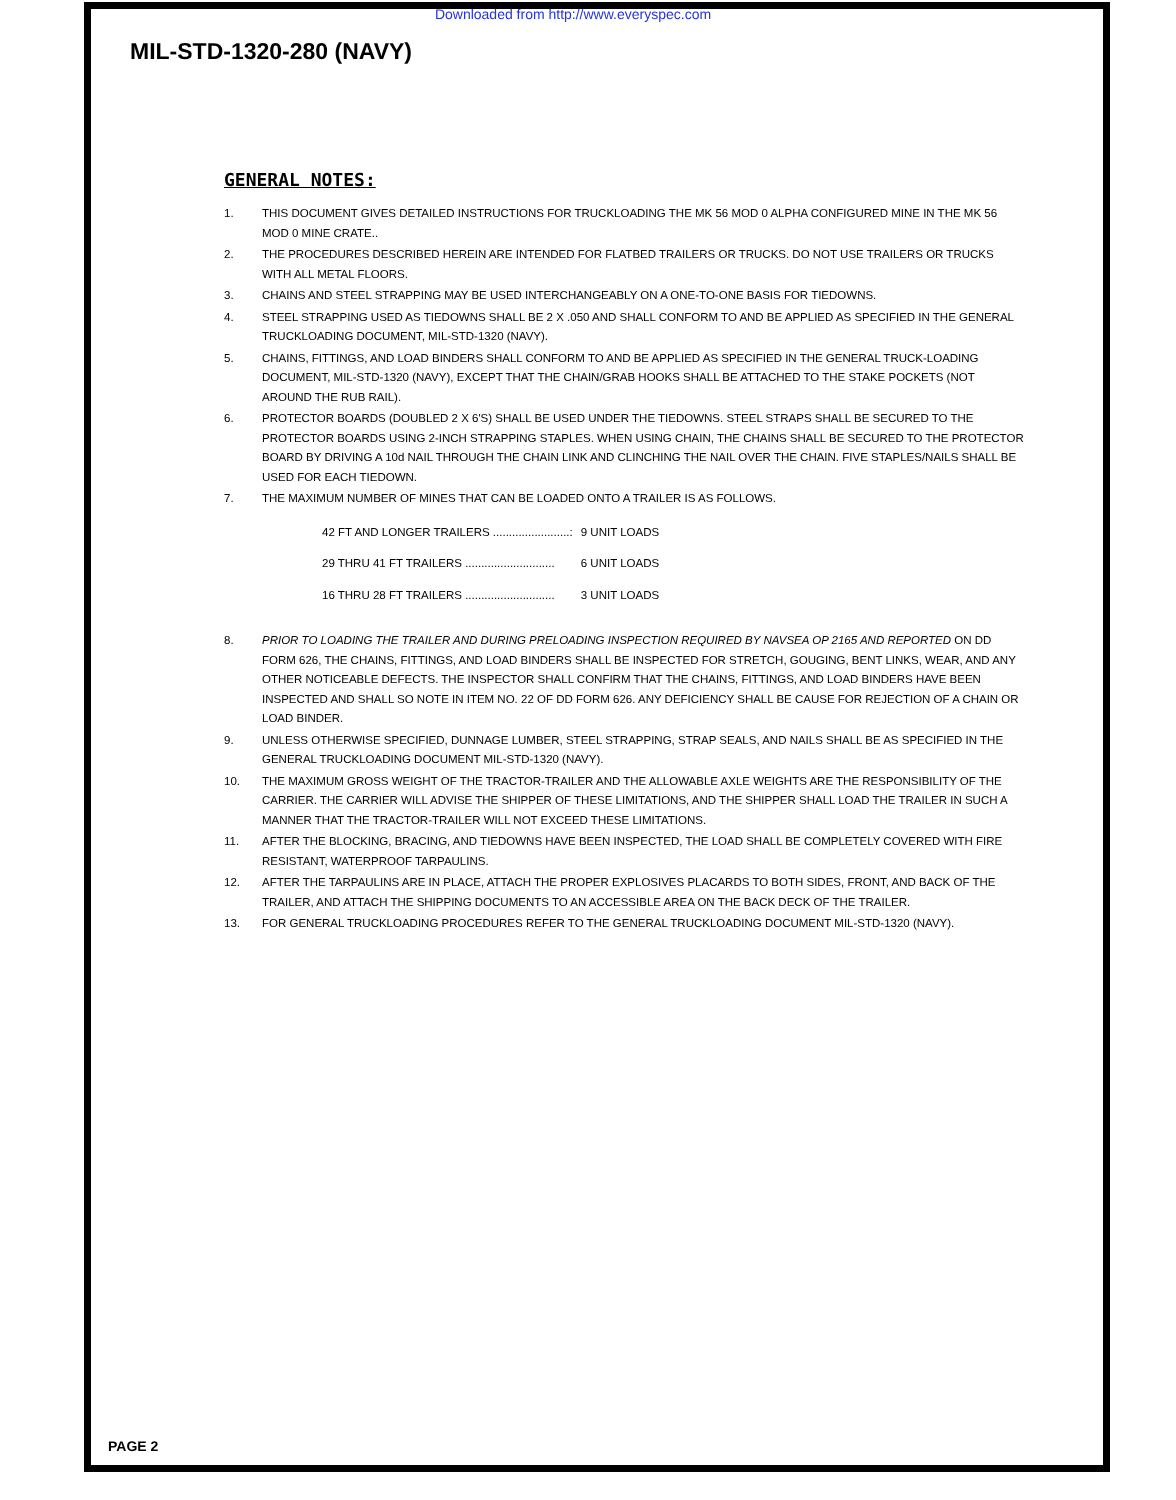Downloaded from http://www.everyspec.com
MIL-STD-1320-280 (NAVY)
GENERAL NOTES:
1. THIS DOCUMENT GIVES DETAILED INSTRUCTIONS FOR TRUCKLOADING THE MK 56 MOD 0 ALPHA CONFIGURED MINE IN THE MK 56 MOD 0 MINE CRATE..
2. THE PROCEDURES DESCRIBED HEREIN ARE INTENDED FOR FLATBED TRAILERS OR TRUCKS. DO NOT USE TRAILERS OR TRUCKS WITH ALL METAL FLOORS.
3. CHAINS AND STEEL STRAPPING MAY BE USED INTERCHANGEABLY ON A ONE-TO-ONE BASIS FOR TIEDOWNS.
4. STEEL STRAPPING USED AS TIEDOWNS SHALL BE 2 X .050 AND SHALL CONFORM TO AND BE APPLIED AS SPECIFIED IN THE GENERAL TRUCKLOADING DOCUMENT, MIL-STD-1320 (NAVY).
5. CHAINS, FITTINGS, AND LOAD BINDERS SHALL CONFORM TO AND BE APPLIED AS SPECIFIED IN THE GENERAL TRUCK-LOADING DOCUMENT, MIL-STD-1320 (NAVY), EXCEPT THAT THE CHAIN/GRAB HOOKS SHALL BE ATTACHED TO THE STAKE POCKETS (NOT AROUND THE RUB RAIL).
6. PROTECTOR BOARDS (DOUBLED 2 X 6'S) SHALL BE USED UNDER THE TIEDOWNS. STEEL STRAPS SHALL BE SECURED TO THE PROTECTOR BOARDS USING 2-INCH STRAPPING STAPLES. WHEN USING CHAIN, THE CHAINS SHALL BE SECURED TO THE PROTECTOR BOARD BY DRIVING A 10d NAIL THROUGH THE CHAIN LINK AND CLINCHING THE NAIL OVER THE CHAIN. FIVE STAPLES/NAILS SHALL BE USED FOR EACH TIEDOWN.
7. THE MAXIMUM NUMBER OF MINES THAT CAN BE LOADED ONTO A TRAILER IS AS FOLLOWS.
| 42 FT AND LONGER TRAILERS ........................: | 9 UNIT LOADS |
| 29 THRU 41 FT TRAILERS ............................ | 6 UNIT LOADS |
| 16 THRU 28 FT TRAILERS ............................ | 3 UNIT LOADS |
8. PRIOR TO LOADING THE TRAILER AND DURING PRELOADING INSPECTION REQUIRED BY NAVSEA OP 2165 AND REPORTED ON DD FORM 626, THE CHAINS, FITTINGS, AND LOAD BINDERS SHALL BE INSPECTED FOR STRETCH, GOUGING, BENT LINKS, WEAR, AND ANY OTHER NOTICEABLE DEFECTS. THE INSPECTOR SHALL CONFIRM THAT THE CHAINS, FITTINGS, AND LOAD BINDERS HAVE BEEN INSPECTED AND SHALL SO NOTE IN ITEM NO. 22 OF DD FORM 626. ANY DEFICIENCY SHALL BE CAUSE FOR REJECTION OF A CHAIN OR LOAD BINDER.
9. UNLESS OTHERWISE SPECIFIED, DUNNAGE LUMBER, STEEL STRAPPING, STRAP SEALS, AND NAILS SHALL BE AS SPECIFIED IN THE GENERAL TRUCKLOADING DOCUMENT MIL-STD-1320 (NAVY).
10. THE MAXIMUM GROSS WEIGHT OF THE TRACTOR-TRAILER AND THE ALLOWABLE AXLE WEIGHTS ARE THE RESPONSIBILITY OF THE CARRIER. THE CARRIER WILL ADVISE THE SHIPPER OF THESE LIMITATIONS, AND THE SHIPPER SHALL LOAD THE TRAILER IN SUCH A MANNER THAT THE TRACTOR-TRAILER WILL NOT EXCEED THESE LIMITATIONS.
11. AFTER THE BLOCKING, BRACING, AND TIEDOWNS HAVE BEEN INSPECTED, THE LOAD SHALL BE COMPLETELY COVERED WITH FIRE RESISTANT, WATERPROOF TARPAULINS.
12. AFTER THE TARPAULINS ARE IN PLACE, ATTACH THE PROPER EXPLOSIVES PLACARDS TO BOTH SIDES, FRONT, AND BACK OF THE TRAILER, AND ATTACH THE SHIPPING DOCUMENTS TO AN ACCESSIBLE AREA ON THE BACK DECK OF THE TRAILER.
13. FOR GENERAL TRUCKLOADING PROCEDURES REFER TO THE GENERAL TRUCKLOADING DOCUMENT MIL-STD-1320 (NAVY).
PAGE 2